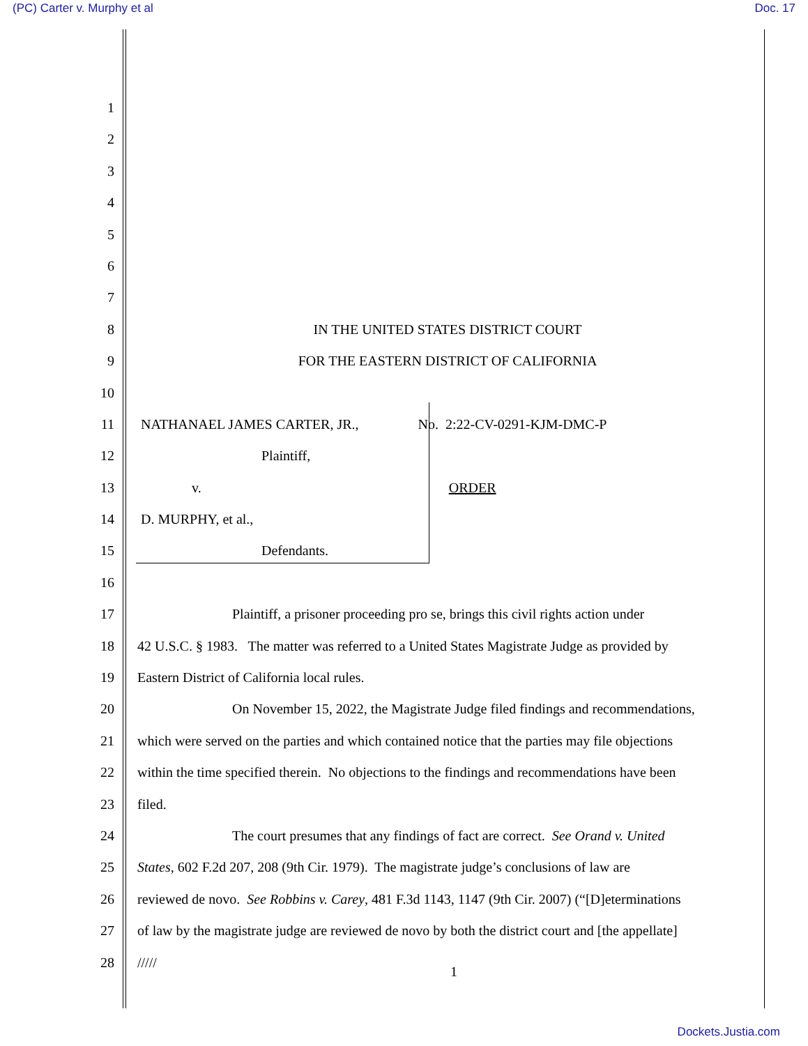(PC) Carter v. Murphy et al Doc. 17
1
2
3
4
5
6
7
8 IN THE UNITED STATES DISTRICT COURT
9 FOR THE EASTERN DISTRICT OF CALIFORNIA
10
11 NATHANAEL JAMES CARTER, JR., No. 2:22-CV-0291-KJM-DMC-P
12 Plaintiff,
13 v. ORDER
14 D. MURPHY, et al.,
15 Defendants.
16
17 Plaintiff, a prisoner proceeding pro se, brings this civil rights action under
18 42 U.S.C. § 1983. The matter was referred to a United States Magistrate Judge as provided by
19 Eastern District of California local rules.
20 On November 15, 2022, the Magistrate Judge filed findings and recommendations,
21 which were served on the parties and which contained notice that the parties may file objections
22 within the time specified therein. No objections to the findings and recommendations have been
23 filed.
24 The court presumes that any findings of fact are correct. See Orand v. United
25 States, 602 F.2d 207, 208 (9th Cir. 1979). The magistrate judge’s conclusions of law are
26 reviewed de novo. See Robbins v. Carey, 481 F.3d 1143, 1147 (9th Cir. 2007) (“[D]eterminations
27 of law by the magistrate judge are reviewed de novo by both the district court and [the appellate]
28 /////
1
Dockets.Justia.com